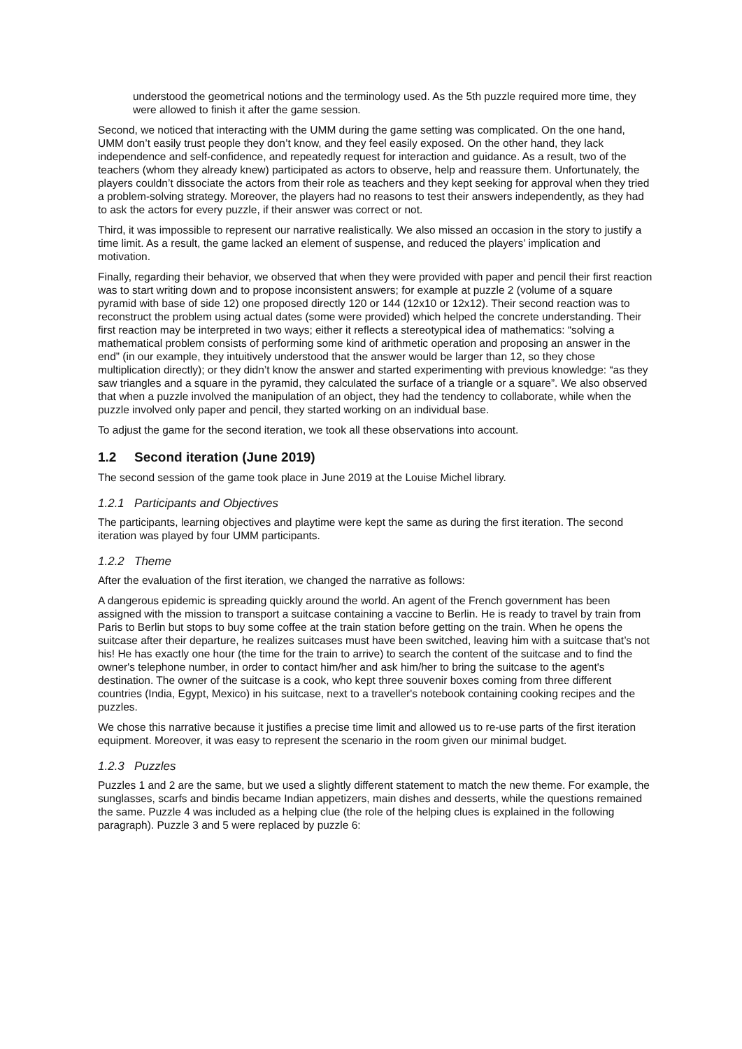understood the geometrical notions and the terminology used. As the 5th puzzle required more time, they were allowed to finish it after the game session.
Second, we noticed that interacting with the UMM during the game setting was complicated. On the one hand, UMM don’t easily trust people they don’t know, and they feel easily exposed. On the other hand, they lack independence and self-confidence, and repeatedly request for interaction and guidance. As a result, two of the teachers (whom they already knew) participated as actors to observe, help and reassure them. Unfortunately, the players couldn’t dissociate the actors from their role as teachers and they kept seeking for approval when they tried a problem-solving strategy. Moreover, the players had no reasons to test their answers independently, as they had to ask the actors for every puzzle, if their answer was correct or not.
Third, it was impossible to represent our narrative realistically. We also missed an occasion in the story to justify a time limit. As a result, the game lacked an element of suspense, and reduced the players’ implication and motivation.
Finally, regarding their behavior, we observed that when they were provided with paper and pencil their first reaction was to start writing down and to propose inconsistent answers; for example at puzzle 2 (volume of a square pyramid with base of side 12) one proposed directly 120 or 144 (12x10 or 12x12). Their second reaction was to reconstruct the problem using actual dates (some were provided) which helped the concrete understanding. Their first reaction may be interpreted in two ways; either it reflects a stereotypical idea of mathematics: “solving a mathematical problem consists of performing some kind of arithmetic operation and proposing an answer in the end” (in our example, they intuitively understood that the answer would be larger than 12, so they chose multiplication directly); or they didn’t know the answer and started experimenting with previous knowledge: “as they saw triangles and a square in the pyramid, they calculated the surface of a triangle or a square”. We also observed that when a puzzle involved the manipulation of an object, they had the tendency to collaborate, while when the puzzle involved only paper and pencil, they started working on an individual base.
To adjust the game for the second iteration, we took all these observations into account.
1.2 Second iteration (June 2019)
The second session of the game took place in June 2019 at the Louise Michel library.
1.2.1 Participants and Objectives
The participants, learning objectives and playtime were kept the same as during the first iteration. The second iteration was played by four UMM participants.
1.2.2 Theme
After the evaluation of the first iteration, we changed the narrative as follows:
A dangerous epidemic is spreading quickly around the world. An agent of the French government has been assigned with the mission to transport a suitcase containing a vaccine to Berlin. He is ready to travel by train from Paris to Berlin but stops to buy some coffee at the train station before getting on the train. When he opens the suitcase after their departure, he realizes suitcases must have been switched, leaving him with a suitcase that’s not his! He has exactly one hour (the time for the train to arrive) to search the content of the suitcase and to find the owner's telephone number, in order to contact him/her and ask him/her to bring the suitcase to the agent's destination. The owner of the suitcase is a cook, who kept three souvenir boxes coming from three different countries (India, Egypt, Mexico) in his suitcase, next to a traveller's notebook containing cooking recipes and the puzzles.
We chose this narrative because it justifies a precise time limit and allowed us to re-use parts of the first iteration equipment. Moreover, it was easy to represent the scenario in the room given our minimal budget.
1.2.3 Puzzles
Puzzles 1 and 2 are the same, but we used a slightly different statement to match the new theme. For example, the sunglasses, scarfs and bindis became Indian appetizers, main dishes and desserts, while the questions remained the same. Puzzle 4 was included as a helping clue (the role of the helping clues is explained in the following paragraph). Puzzle 3 and 5 were replaced by puzzle 6: